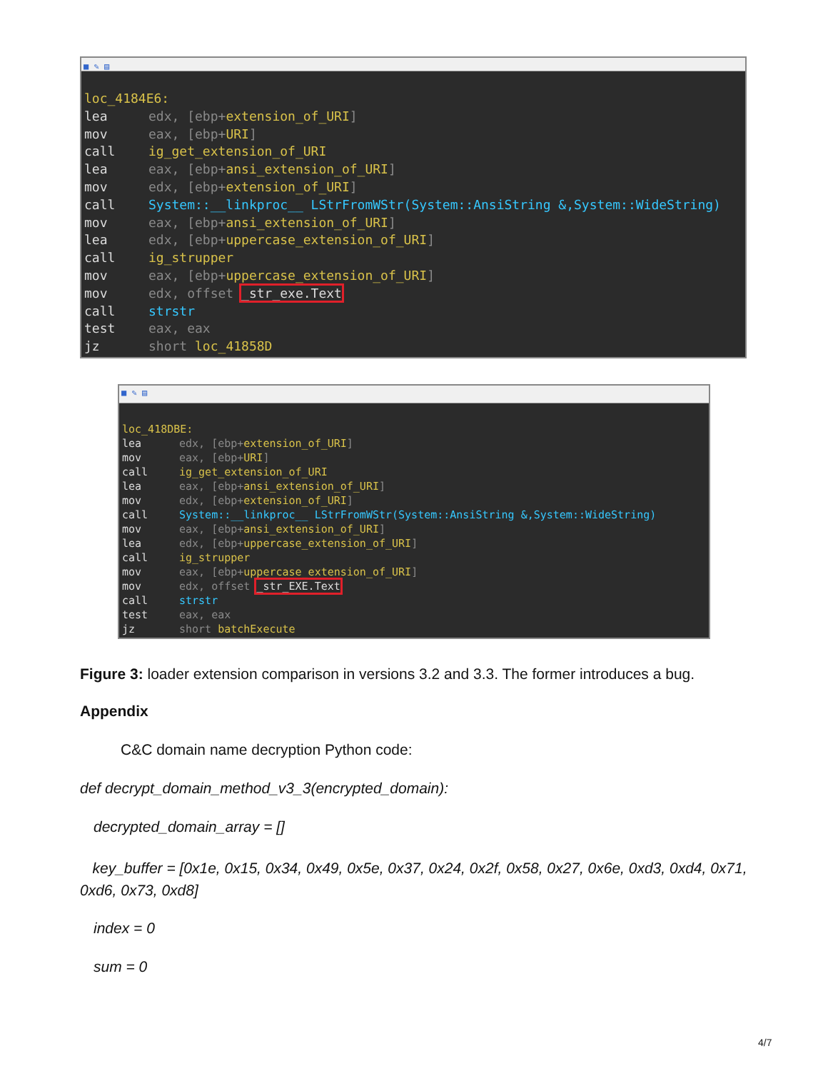■ ✎ ▤
loc_4184E6:
lea edx, [ebp+extension_of_URI]
mov eax, [ebp+URI]
call ig_get_extension_of_URI
lea eax, [ebp+ansi_extension_of_URI]
mov edx, [ebp+extension_of_URI]
call System::__linkproc__ LStrFromWStr(System::AnsiString &,System::WideString)
mov eax, [ebp+ansi_extension_of_URI]
lea edx, [ebp+uppercase_extension_of_URI]
call ig_strupper
mov eax, [ebp+uppercase_extension_of_URI]
mov edx, offset _str_exe.Text
call strstr
test eax, eax
jz short loc_41858D
■ ✎ ▤
loc_418DBE:
lea edx, [ebp+extension_of_URI]
mov eax, [ebp+URI]
call ig_get_extension_of_URI
lea eax, [ebp+ansi_extension_of_URI]
mov edx, [ebp+extension_of_URI]
call System::__linkproc__ LStrFromWStr(System::AnsiString &,System::WideString)
mov eax, [ebp+ansi_extension_of_URI]
lea edx, [ebp+uppercase_extension_of_URI]
call ig_strupper
mov eax, [ebp+uppercase_extension_of_URI]
mov edx, offset _str_EXE.Text
call strstr
test eax, eax
jz short batchExecute
Figure 3: loader extension comparison in versions 3.2 and 3.3. The former introduces a bug.
Appendix
C&C domain name decryption Python code:
def decrypt_domain_method_v3_3(encrypted_domain):
decrypted_domain_array = []
key_buffer = [0x1e, 0x15, 0x34, 0x49, 0x5e, 0x37, 0x24, 0x2f, 0x58, 0x27, 0x6e, 0xd3, 0xd4, 0x71, 0xd6, 0x73, 0xd8]
index = 0
sum = 0
4/7